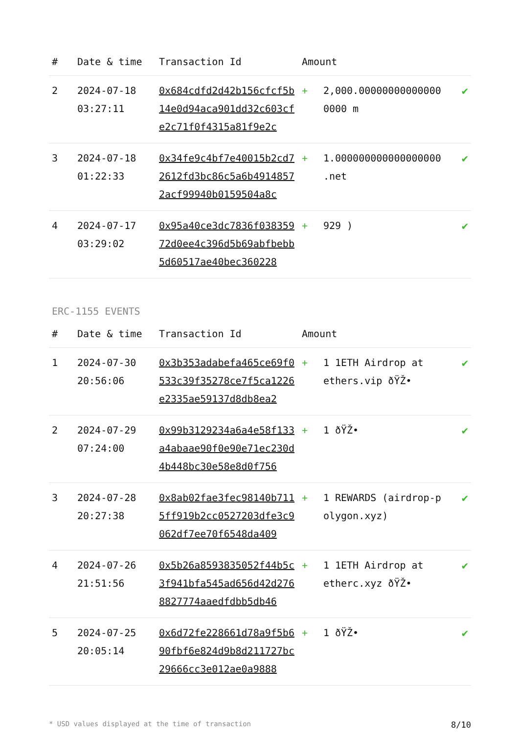| # | Date & time | Transaction Id | Amount | | |
| --- | --- | --- | --- | --- | --- |
| 2 | 2024-07-18 03:27:11 | 0x684cdfd2d42b156cfcf5b14e0d94aca901dd32c603cfe2c71f0f4315a81f9e2c | + | 2,000.000000000000000000 m | ✔ |
| 3 | 2024-07-18 01:22:33 | 0x34fe9c4bf7e40015b2cd72612fd3bc86c5a6b49148572acf99940b0159504a8c | + | 1.000000000000000000 .net | ✔ |
| 4 | 2024-07-17 03:29:02 | 0x95a40ce3dc7836f03835972d0ee4c396d5b69abfbebb5d60517ae40bec360228 | + | 929 ) | ✔ |
ERC-1155 EVENTS
| # | Date & time | Transaction Id | Amount | | |
| --- | --- | --- | --- | --- | --- |
| 1 | 2024-07-30 20:56:06 | 0x3b353adabefa465ce69f0533c39f35278ce7f5ca1226e2335ae59137d8db8ea2 | + | 1 1ETH Airdrop at ethers.vip ðŸŽ• | ✔ |
| 2 | 2024-07-29 07:24:00 | 0x99b3129234a6a4e58f133a4abaae90f0e90e71ec230d4b448bc30e58e8d0f756 | + | 1 ðŸŽ• | ✔ |
| 3 | 2024-07-28 20:27:38 | 0x8ab02fae3fec98140b7115ff919b2cc0527203dfe3c9062df7ee70f6548da409 | + | 1 REWARDS (airdrop-polygon.xyz) | ✔ |
| 4 | 2024-07-26 21:51:56 | 0x5b26a8593835052f44b5c3f941bfa545ad656d42d2768827774aaedfdbb5db46 | + | 1 1ETH Airdrop at etherc.xyz ðŸŽ• | ✔ |
| 5 | 2024-07-25 20:05:14 | 0x6d72fe228661d78a9f5b690fbf6e824d9b8d211727bc29666cc3e012ae0a9888 | + | 1 ðŸŽ• | ✔ |
* USD values displayed at the time of transaction 8/10